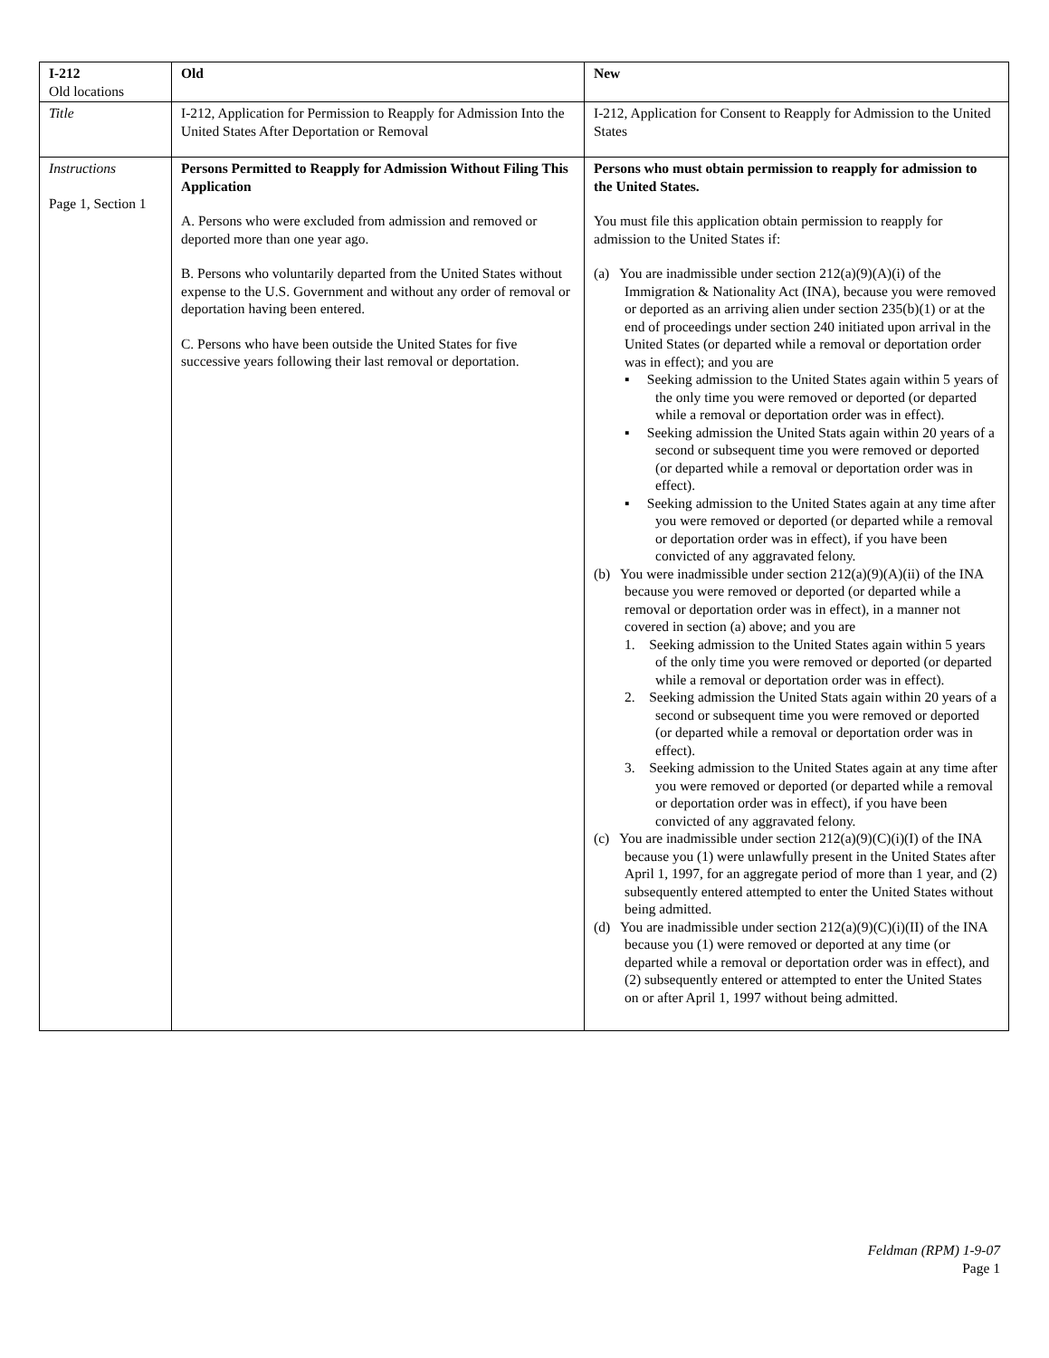| I-212 Old locations | Old | New |
| --- | --- | --- |
| Title | I-212, Application for Permission to Reapply for Admission Into the United States After Deportation or Removal | I-212, Application for Consent to Reapply for Admission to the United States |
| Instructions Page 1, Section 1 | Persons Permitted to Reapply for Admission Without Filing This Application A. Persons who were excluded from admission and removed or deported more than one year ago. B. Persons who voluntarily departed from the United States without expense to the U.S. Government and without any order of removal or deportation having been entered. C. Persons who have been outside the United States for five successive years following their last removal or deportation. | Persons who must obtain permission to reapply for admission to the United States. You must file this application obtain permission to reapply for admission to the United States if: (a) You are inadmissible under section 212(a)(9)(A)(i) of the Immigration & Nationality Act (INA), because you were removed or deported as an arriving alien under section 235(b)(1) or at the end of proceedings under section 240 initiated upon arrival in the United States (or departed while a removal or deportation order was in effect); and you are ▪ Seeking admission to the United States again within 5 years of the only time you were removed or deported (or departed while a removal or deportation order was in effect). ▪ Seeking admission the United Stats again within 20 years of a second or subsequent time you were removed or deported (or departed while a removal or deportation order was in effect). ▪ Seeking admission to the United States again at any time after you were removed or deported (or departed while a removal or deportation order was in effect), if you have been convicted of any aggravated felony. (b) You were inadmissible under section 212(a)(9)(A)(ii) of the INA because you were removed or deported (or departed while a removal or deportation order was in effect), in a manner not covered in section (a) above; and you are 1. Seeking admission to the United States again within 5 years of the only time you were removed or deported (or departed while a removal or deportation order was in effect). 2. Seeking admission the United Stats again within 20 years of a second or subsequent time you were removed or deported (or departed while a removal or deportation order was in effect). 3. Seeking admission to the United States again at any time after you were removed or deported (or departed while a removal or deportation order was in effect), if you have been convicted of any aggravated felony. (c) You are inadmissible under section 212(a)(9)(C)(i)(I) of the INA because you (1) were unlawfully present in the United States after April 1, 1997, for an aggregate period of more than 1 year, and (2) subsequently entered attempted to enter the United States without being admitted. (d) You are inadmissible under section 212(a)(9)(C)(i)(II) of the INA because you (1) were removed or deported at any time (or departed while a removal or deportation order was in effect), and (2) subsequently entered or attempted to enter the United States on or after April 1, 1997 without being admitted. |
Feldman (RPM) 1-9-07
Page 1